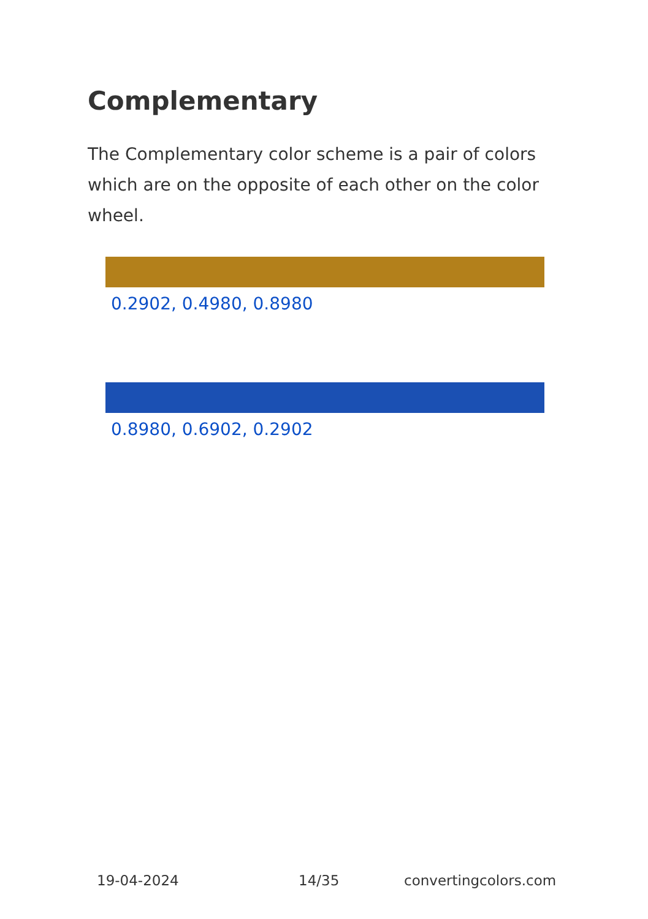Complementary
The Complementary color scheme is a pair of colors which are on the opposite of each other on the color wheel.
0.2902, 0.4980, 0.8980
0.8980, 0.6902, 0.2902
19-04-2024 14/35 convertingcolors.com